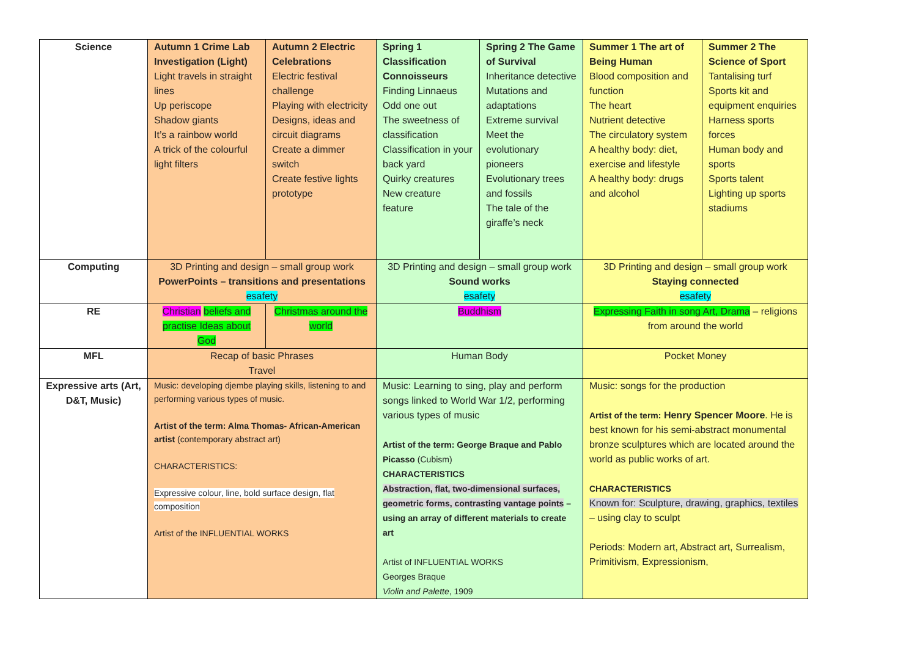| Science | Autumn 1 Crime Lab Investigation (Light) Light travels in straight lines Up periscope Shadow giants It’s a rainbow world A trick of the colourful light filters | Autumn 2 Electric Celebrations Electric festival challenge Playing with electricity Designs, ideas and circuit diagrams Create a dimmer switch Create festive lights prototype | Spring 1 Classification Connoisseurs Finding Linnaeus Odd one out The sweetness of classification Classification in your back yard Quirky creatures New creature feature | Spring 2 The Game of Survival Inheritance detective Mutations and adaptations Extreme survival Meet the evolutionary pioneers Evolutionary trees and fossils The tale of the giraffe’s neck | Summer 1 The art of Being Human Blood composition and function The heart Nutrient detective The circulatory system A healthy body: diet, exercise and lifestyle A healthy body: drugs and alcohol | Summer 2 The Science of Sport Tantalising turf Sports kit and equipment enquiries Harness sports forces Human body and sports Sports talent Lighting up sports stadiums |
| Computing | 3D Printing and design – small group work PowerPoints – transitions and presentations esafety | | 3D Printing and design – small group work Sound works esafety | | 3D Printing and design – small group work Staying connected esafety | |
| RE | Christian beliefs and practise Ideas about God | Christmas around the world | Buddhism | | Expressing Faith in song Art, Drama – religions from around the world | |
| MFL | Recap of basic Phrases Travel | | Human Body | | Pocket Money | |
| Expressive arts (Art, D&T, Music) | Music: developing djembe playing skills, listening to and performing various types of music. Artist of the term: Alma Thomas- African-American artist (contemporary abstract art) CHARACTERISTICS: Expressive colour, line, bold surface design, flat composition Artist of the INFLUENTIAL WORKS | | Music: Learning to sing, play and perform songs linked to World War 1/2, performing various types of music Artist of the term: George Braque and Pablo Picasso (Cubism) CHARACTERISTICS Abstraction, flat, two-dimensional surfaces, geometric forms, contrasting vantage points – using an array of different materials to create art Artist of INFLUENTIAL WORKS Georges Braque Violin and Palette , 1909 | | Music: songs for the production Artist of the term: Henry Spencer Moore . He is best known for his semi-abstract monumental bronze sculptures which are located around the world as public works of art. CHARACTERISTICS Known for: Sculpture, drawing, graphics, textiles – using clay to sculpt Periods: Modern art, Abstract art, Surrealism, Primitivism, Expressionism, | |